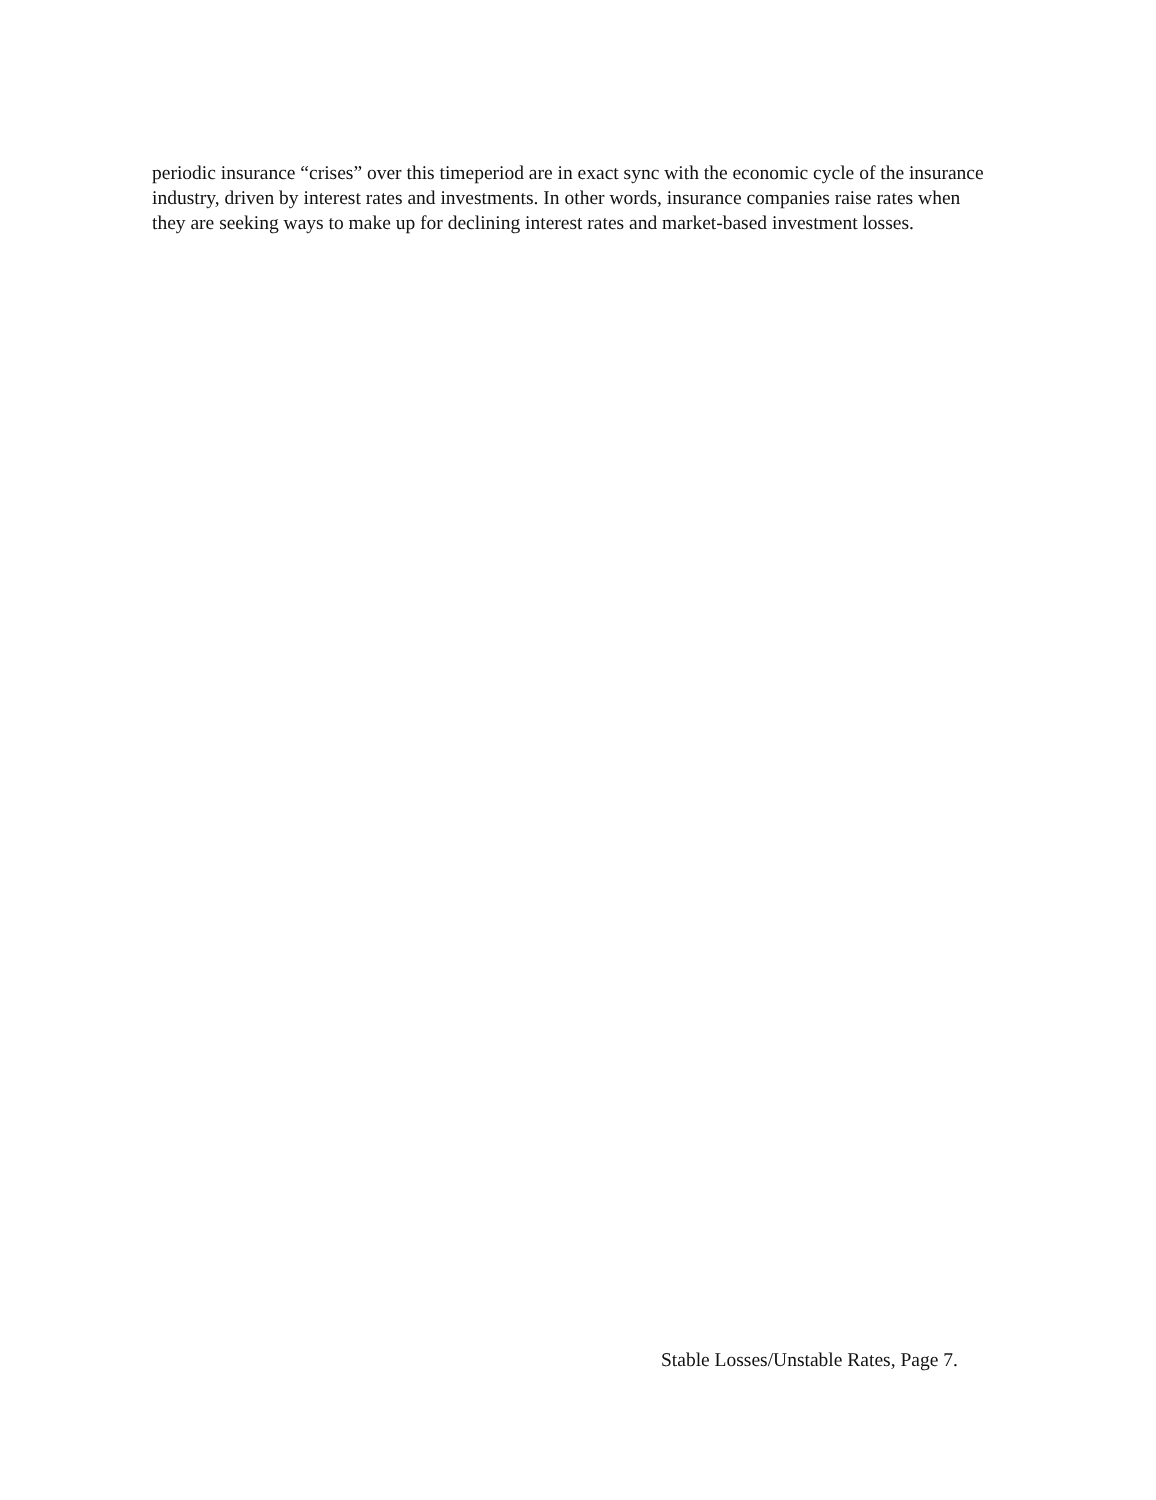periodic insurance “crises” over this timeperiod are in exact sync with the economic cycle of the insurance industry, driven by interest rates and investments. In other words, insurance companies raise rates when they are seeking ways to make up for declining interest rates and market-based investment losses.
Stable Losses/Unstable Rates, Page 7.